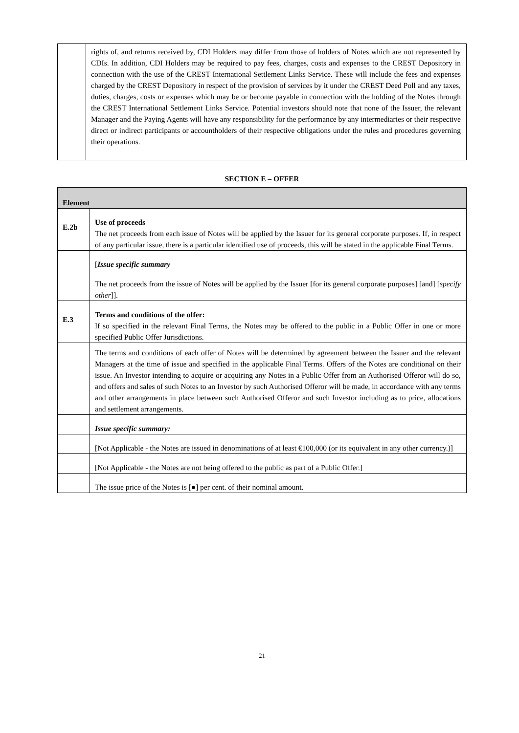| | rights of, and returns received by, CDI Holders may differ from those of holders of Notes which are not represented by CDIs. In addition, CDI Holders may be required to pay fees, charges, costs and expenses to the CREST Depository in connection with the use of the CREST International Settlement Links Service. These will include the fees and expenses charged by the CREST Depository in respect of the provision of services by it under the CREST Deed Poll and any taxes, duties, charges, costs or expenses which may be or become payable in connection with the holding of the Notes through the CREST International Settlement Links Service. Potential investors should note that none of the Issuer, the relevant Manager and the Paying Agents will have any responsibility for the performance by any intermediaries or their respective direct or indirect participants or accountholders of their respective obligations under the rules and procedures governing their operations. |
SECTION E – OFFER
| Element | |
| E.2b | Use of proceeds The net proceeds from each issue of Notes will be applied by the Issuer for its general corporate purposes. If, in respect of any particular issue, there is a particular identified use of proceeds, this will be stated in the applicable Final Terms. |
| | [ Issue specific summary |
| | The net proceeds from the issue of Notes will be applied by the Issuer [for its general corporate purposes] [and] [ specify other ]]. |
| E.3 | Terms and conditions of the offer: If so specified in the relevant Final Terms, the Notes may be offered to the public in a Public Offer in one or more specified Public Offer Jurisdictions. |
| | The terms and conditions of each offer of Notes will be determined by agreement between the Issuer and the relevant Managers at the time of issue and specified in the applicable Final Terms. Offers of the Notes are conditional on their issue. An Investor intending to acquire or acquiring any Notes in a Public Offer from an Authorised Offeror will do so, and offers and sales of such Notes to an Investor by such Authorised Offeror will be made, in accordance with any terms and other arrangements in place between such Authorised Offeror and such Investor including as to price, allocations and settlement arrangements. |
| | Issue specific summary: |
| | [Not Applicable - the Notes are issued in denominations of at least €100,000 (or its equivalent in any other currency.)] |
| | [Not Applicable - the Notes are not being offered to the public as part of a Public Offer.] |
| | The issue price of the Notes is [●] per cent. of their nominal amount. |
21